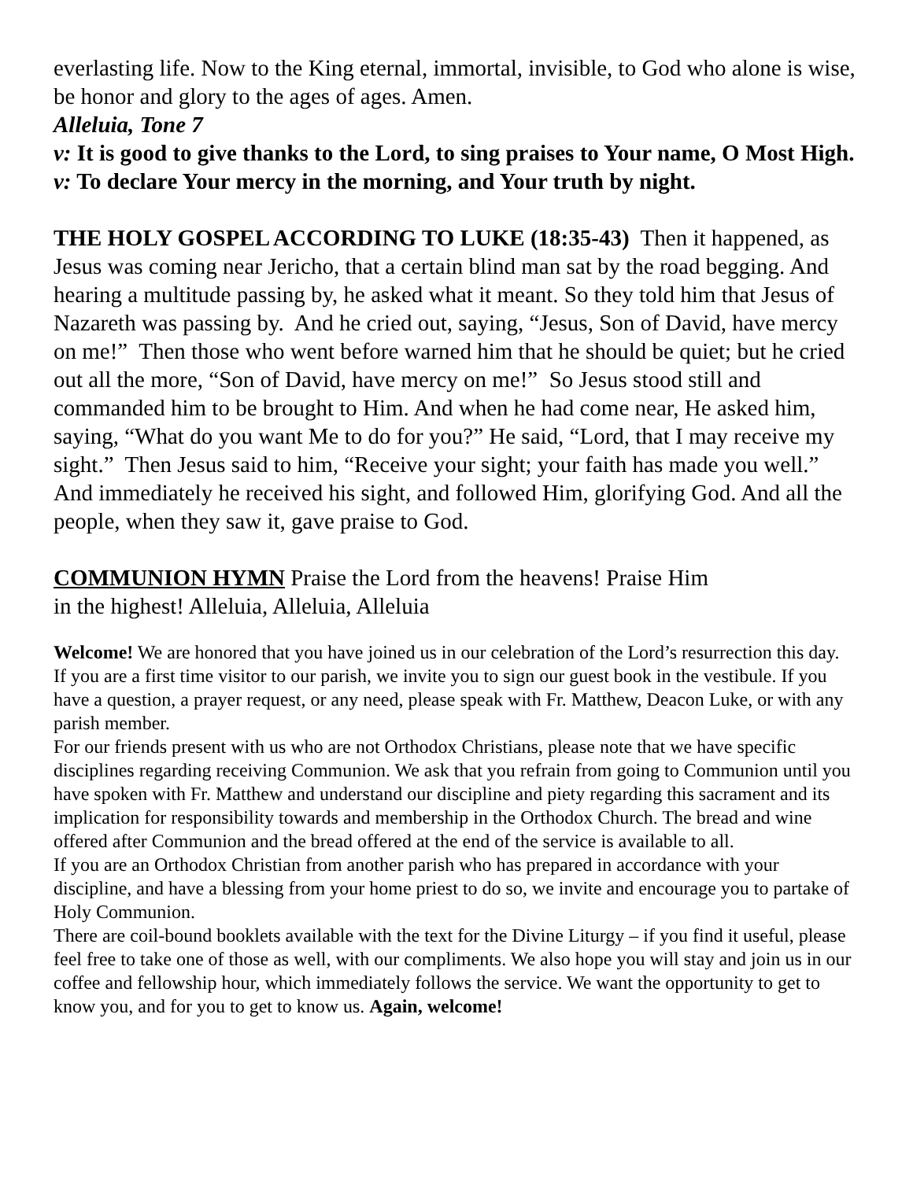everlasting life. Now to the King eternal, immortal, invisible, to God who alone is wise, be honor and glory to the ages of ages. Amen.
Alleluia, Tone 7
v: It is good to give thanks to the Lord, to sing praises to Your name, O Most High.
v: To declare Your mercy in the morning, and Your truth by night.
THE HOLY GOSPEL ACCORDING TO LUKE (18:35-43) Then it happened, as Jesus was coming near Jericho, that a certain blind man sat by the road begging. And hearing a multitude passing by, he asked what it meant. So they told him that Jesus of Nazareth was passing by. And he cried out, saying, “Jesus, Son of David, have mercy on me!” Then those who went before warned him that he should be quiet; but he cried out all the more, “Son of David, have mercy on me!” So Jesus stood still and commanded him to be brought to Him. And when he had come near, He asked him, saying, “What do you want Me to do for you?” He said, “Lord, that I may receive my sight.” Then Jesus said to him, “Receive your sight; your faith has made you well.” And immediately he received his sight, and followed Him, glorifying God. And all the people, when they saw it, gave praise to God.
COMMUNION HYMN Praise the Lord from the heavens! Praise Him
in the highest! Alleluia, Alleluia, Alleluia
Welcome! We are honored that you have joined us in our celebration of the Lord’s resurrection this day.
If you are a first time visitor to our parish, we invite you to sign our guest book in the vestibule. If you have a question, a prayer request, or any need, please speak with Fr. Matthew, Deacon Luke, or with any parish member.
For our friends present with us who are not Orthodox Christians, please note that we have specific disciplines regarding receiving Communion. We ask that you refrain from going to Communion until you have spoken with Fr. Matthew and understand our discipline and piety regarding this sacrament and its implication for responsibility towards and membership in the Orthodox Church. The bread and wine offered after Communion and the bread offered at the end of the service is available to all.
If you are an Orthodox Christian from another parish who has prepared in accordance with your discipline, and have a blessing from your home priest to do so, we invite and encourage you to partake of Holy Communion.
There are coil-bound booklets available with the text for the Divine Liturgy – if you find it useful, please feel free to take one of those as well, with our compliments. We also hope you will stay and join us in our coffee and fellowship hour, which immediately follows the service. We want the opportunity to get to know you, and for you to get to know us. Again, welcome!